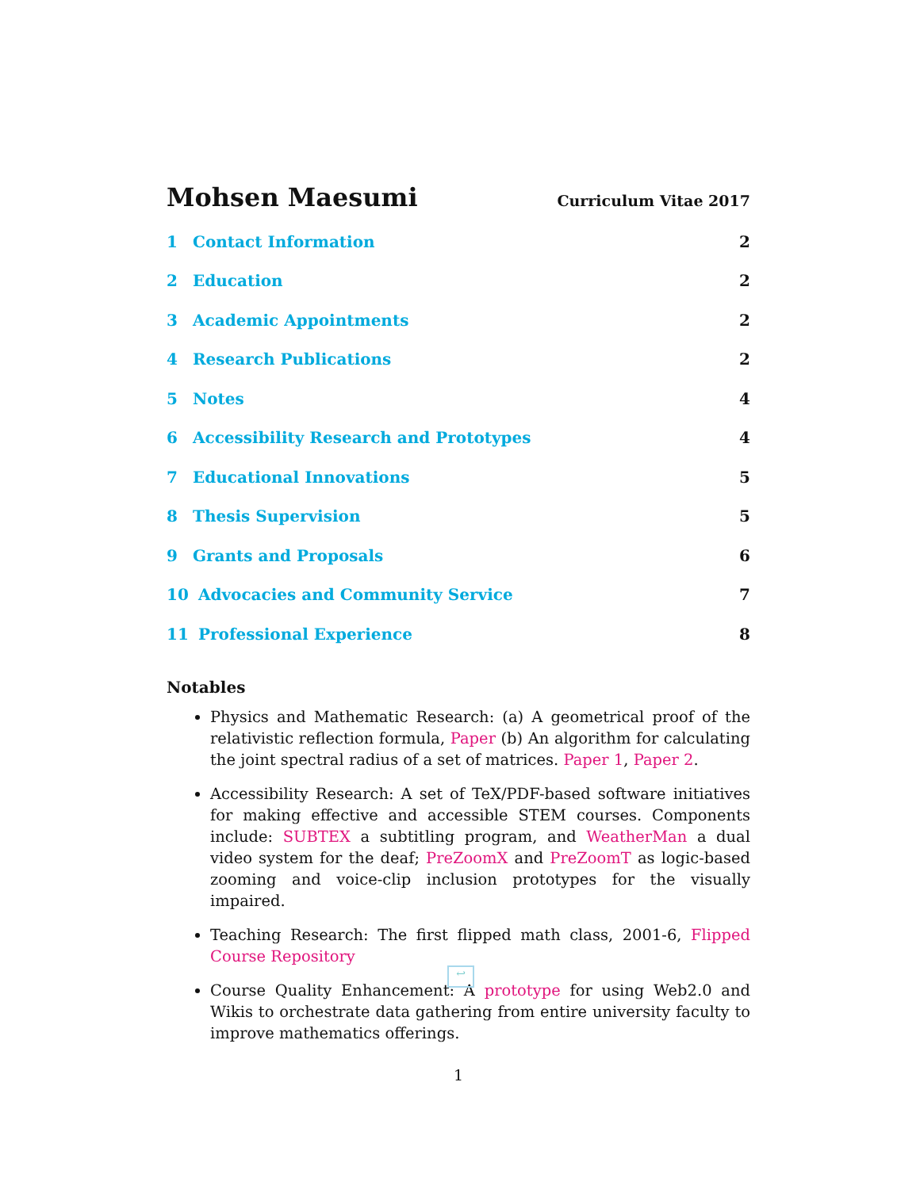Mohsen Maesumi Curriculum Vitae 2017
1 Contact Information 2
2 Education 2
3 Academic Appointments 2
4 Research Publications 2
5 Notes 4
6 Accessibility Research and Prototypes 4
7 Educational Innovations 5
8 Thesis Supervision 5
9 Grants and Proposals 6
10 Advocacies and Community Service 7
11 Professional Experience 8
Notables
Physics and Mathematic Research: (a) A geometrical proof of the relativistic reflection formula, Paper (b) An algorithm for calculating the joint spectral radius of a set of matrices. Paper 1, Paper 2.
Accessibility Research: A set of TeX/PDF-based software initiatives for making effective and accessible STEM courses. Components include: SUBTEX a subtitling program, and WeatherMan a dual video system for the deaf; PreZoomX and PreZoomT as logic-based zooming and voice-clip inclusion prototypes for the visually impaired.
Teaching Research: The first flipped math class, 2001-6, Flipped Course Repository
Course Quality Enhancement: A prototype for using Web2.0 and Wikis to orchestrate data gathering from entire university faculty to improve mathematics offerings.
1
↩